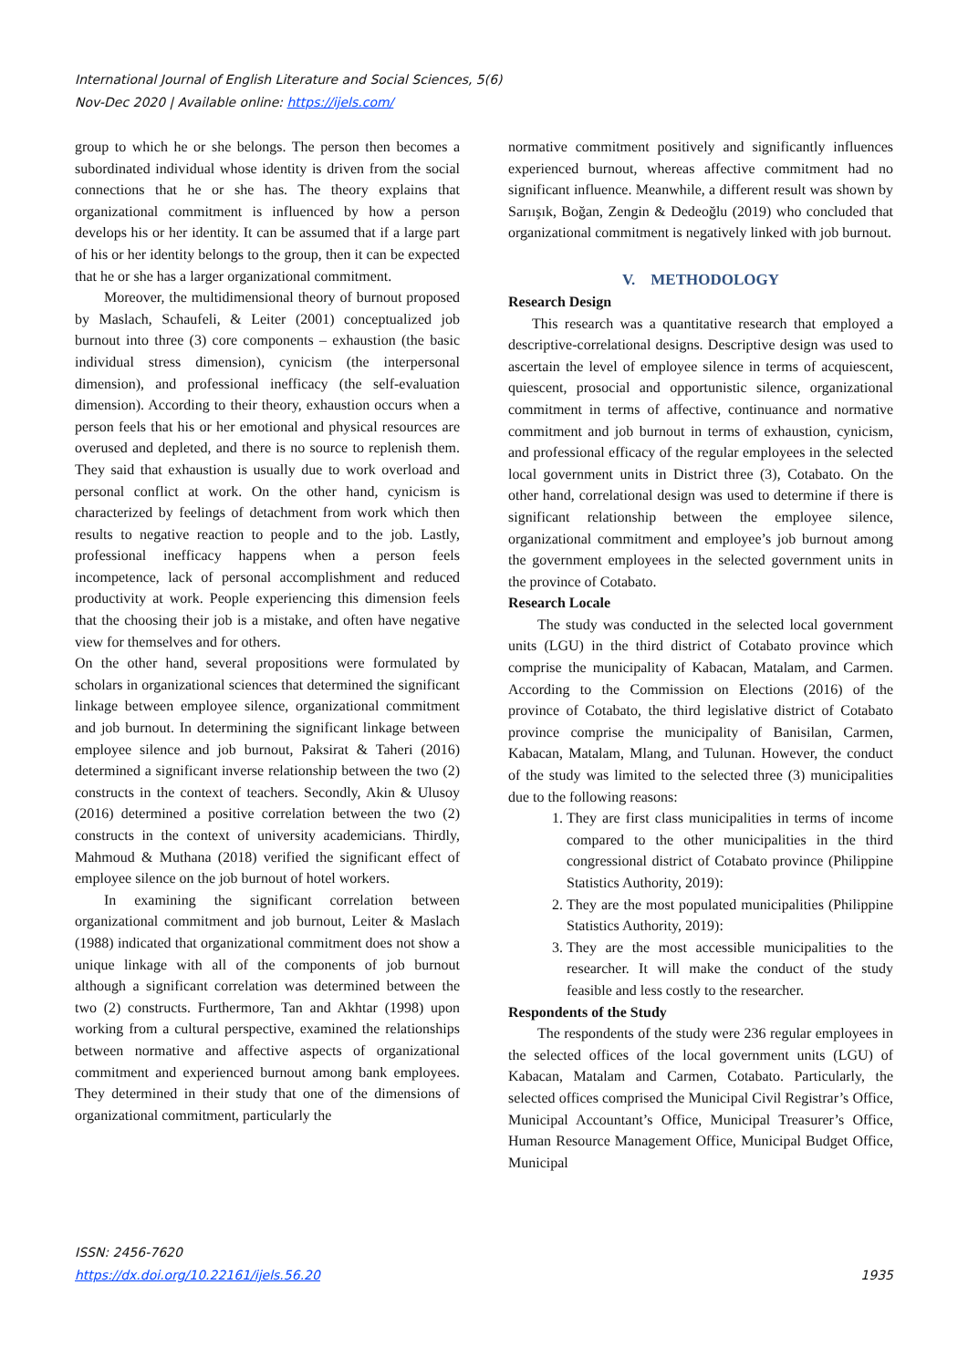International Journal of English Literature and Social Sciences, 5(6)
Nov-Dec 2020 | Available online: https://ijels.com/
group to which he or she belongs. The person then becomes a subordinated individual whose identity is driven from the social connections that he or she has. The theory explains that organizational commitment is influenced by how a person develops his or her identity. It can be assumed that if a large part of his or her identity belongs to the group, then it can be expected that he or she has a larger organizational commitment.
Moreover, the multidimensional theory of burnout proposed by Maslach, Schaufeli, & Leiter (2001) conceptualized job burnout into three (3) core components – exhaustion (the basic individual stress dimension), cynicism (the interpersonal dimension), and professional inefficacy (the self-evaluation dimension). According to their theory, exhaustion occurs when a person feels that his or her emotional and physical resources are overused and depleted, and there is no source to replenish them. They said that exhaustion is usually due to work overload and personal conflict at work. On the other hand, cynicism is characterized by feelings of detachment from work which then results to negative reaction to people and to the job. Lastly, professional inefficacy happens when a person feels incompetence, lack of personal accomplishment and reduced productivity at work. People experiencing this dimension feels that the choosing their job is a mistake, and often have negative view for themselves and for others.
On the other hand, several propositions were formulated by scholars in organizational sciences that determined the significant linkage between employee silence, organizational commitment and job burnout. In determining the significant linkage between employee silence and job burnout, Paksirat & Taheri (2016) determined a significant inverse relationship between the two (2) constructs in the context of teachers. Secondly, Akin & Ulusoy (2016) determined a positive correlation between the two (2) constructs in the context of university academicians. Thirdly, Mahmoud & Muthana (2018) verified the significant effect of employee silence on the job burnout of hotel workers.
In examining the significant correlation between organizational commitment and job burnout, Leiter & Maslach (1988) indicated that organizational commitment does not show a unique linkage with all of the components of job burnout although a significant correlation was determined between the two (2) constructs. Furthermore, Tan and Akhtar (1998) upon working from a cultural perspective, examined the relationships between normative and affective aspects of organizational commitment and experienced burnout among bank employees. They determined in their study that one of the dimensions of organizational commitment, particularly the
normative commitment positively and significantly influences experienced burnout, whereas affective commitment had no significant influence. Meanwhile, a different result was shown by Sarıışık, Boğan, Zengin & Dedeoğlu (2019) who concluded that organizational commitment is negatively linked with job burnout.
V. METHODOLOGY
Research Design
This research was a quantitative research that employed a descriptive-correlational designs. Descriptive design was used to ascertain the level of employee silence in terms of acquiescent, quiescent, prosocial and opportunistic silence, organizational commitment in terms of affective, continuance and normative commitment and job burnout in terms of exhaustion, cynicism, and professional efficacy of the regular employees in the selected local government units in District three (3), Cotabato. On the other hand, correlational design was used to determine if there is significant relationship between the employee silence, organizational commitment and employee’s job burnout among the government employees in the selected government units in the province of Cotabato.
Research Locale
The study was conducted in the selected local government units (LGU) in the third district of Cotabato province which comprise the municipality of Kabacan, Matalam, and Carmen. According to the Commission on Elections (2016) of the province of Cotabato, the third legislative district of Cotabato province comprise the municipality of Banisilan, Carmen, Kabacan, Matalam, Mlang, and Tulunan. However, the conduct of the study was limited to the selected three (3) municipalities due to the following reasons:
1. They are first class municipalities in terms of income compared to the other municipalities in the third congressional district of Cotabato province (Philippine Statistics Authority, 2019):
2. They are the most populated municipalities (Philippine Statistics Authority, 2019):
3. They are the most accessible municipalities to the researcher. It will make the conduct of the study feasible and less costly to the researcher.
Respondents of the Study
The respondents of the study were 236 regular employees in the selected offices of the local government units (LGU) of Kabacan, Matalam and Carmen, Cotabato. Particularly, the selected offices comprised the Municipal Civil Registrar’s Office, Municipal Accountant’s Office, Municipal Treasurer’s Office, Human Resource Management Office, Municipal Budget Office, Municipal
ISSN: 2456-7620
https://dx.doi.org/10.22161/ijels.56.20 1935